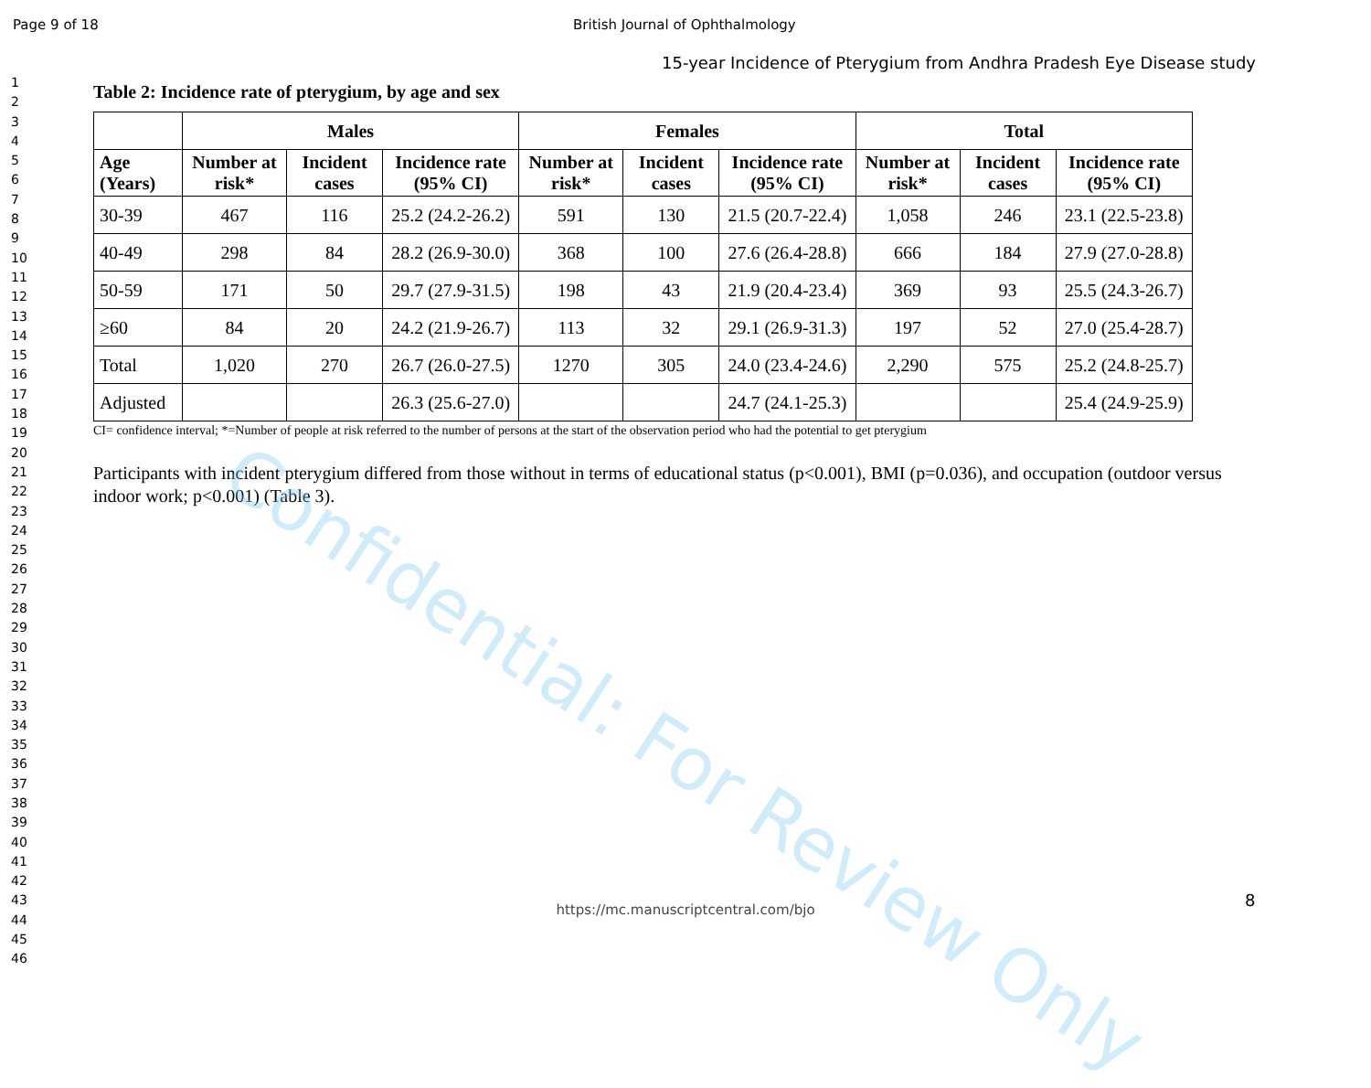Page 9 of 18 British Journal of Ophthalmology
1
2
3
4
5
6
7
8
9
10
11
12
13
14
15
16
17
18
19
20
21
22
23
24
25
26
27
28
29
30
31
32
33
34
35
36
37
38
39
40
41
42
43
44
45
46
15-year Incidence of Pterygium from Andhra Pradesh Eye Disease study
Table 2: Incidence rate of pterygium, by age and sex
| | Males | | | Females | | | Total | | |
| --- | --- | --- | --- | --- | --- | --- | --- | --- | --- |
| Age (Years) | Number at risk* | Incident cases | Incidence rate (95% CI) | Number at risk* | Incident cases | Incidence rate (95% CI) | Number at risk* | Incident cases | Incidence rate (95% CI) |
| 30-39 | 467 | 116 | 25.2 (24.2-26.2) | 591 | 130 | 21.5 (20.7-22.4) | 1,058 | 246 | 23.1 (22.5-23.8) |
| 40-49 | 298 | 84 | 28.2 (26.9-30.0) | 368 | 100 | 27.6 (26.4-28.8) | 666 | 184 | 27.9 (27.0-28.8) |
| 50-59 | 171 | 50 | 29.7 (27.9-31.5) | 198 | 43 | 21.9 (20.4-23.4) | 369 | 93 | 25.5 (24.3-26.7) |
| ≥60 | 84 | 20 | 24.2 (21.9-26.7) | 113 | 32 | 29.1 (26.9-31.3) | 197 | 52 | 27.0 (25.4-28.7) |
| Total | 1,020 | 270 | 26.7 (26.0-27.5) | 1270 | 305 | 24.0 (23.4-24.6) | 2,290 | 575 | 25.2 (24.8-25.7) |
| Adjusted | | | 26.3 (25.6-27.0) | | | 24.7 (24.1-25.3) | | | 25.4 (24.9-25.9) |
CI= confidence interval; *=Number of people at risk referred to the number of persons at the start of the observation period who had the potential to get pterygium
Participants with incident pterygium differed from those without in terms of educational status (p<0.001), BMI (p=0.036), and occupation (outdoor versus indoor work; p<0.001) (Table 3).
Confidential: For Review Only
8
https://mc.manuscriptcentral.com/bjo